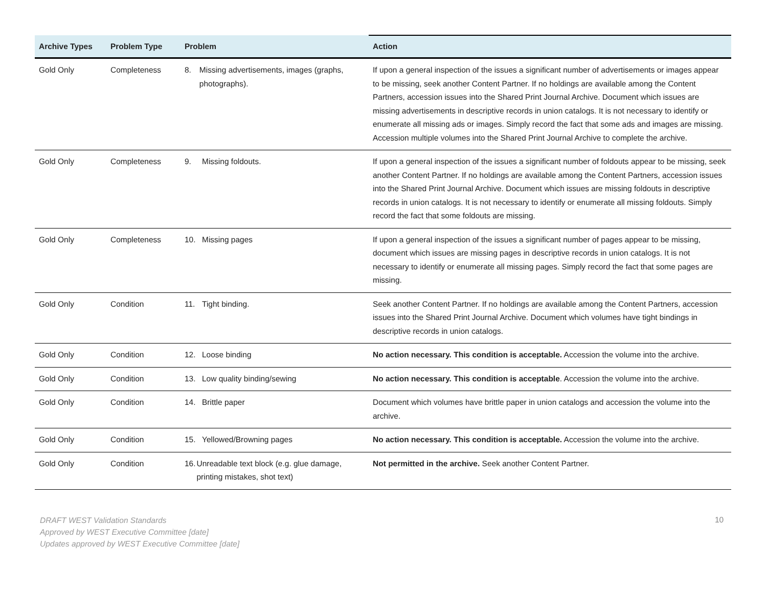| Archive Types | Problem Type | Problem | Action |
| --- | --- | --- | --- |
| Gold Only | Completeness | 8. Missing advertisements, images (graphs, photographs). | If upon a general inspection of the issues a significant number of advertisements or images appear to be missing, seek another Content Partner. If no holdings are available among the Content Partners, accession issues into the Shared Print Journal Archive. Document which issues are missing advertisements in descriptive records in union catalogs. It is not necessary to identify or enumerate all missing ads or images. Simply record the fact that some ads and images are missing. Accession multiple volumes into the Shared Print Journal Archive to complete the archive. |
| Gold Only | Completeness | 9. Missing foldouts. | If upon a general inspection of the issues a significant number of foldouts appear to be missing, seek another Content Partner. If no holdings are available among the Content Partners, accession issues into the Shared Print Journal Archive. Document which issues are missing foldouts in descriptive records in union catalogs. It is not necessary to identify or enumerate all missing foldouts. Simply record the fact that some foldouts are missing. |
| Gold Only | Completeness | 10. Missing pages | If upon a general inspection of the issues a significant number of pages appear to be missing, document which issues are missing pages in descriptive records in union catalogs. It is not necessary to identify or enumerate all missing pages. Simply record the fact that some pages are missing. |
| Gold Only | Condition | 11. Tight binding. | Seek another Content Partner. If no holdings are available among the Content Partners, accession issues into the Shared Print Journal Archive. Document which volumes have tight bindings in descriptive records in union catalogs. |
| Gold Only | Condition | 12. Loose binding | No action necessary. This condition is acceptable. Accession the volume into the archive. |
| Gold Only | Condition | 13. Low quality binding/sewing | No action necessary. This condition is acceptable . Accession the volume into the archive. |
| Gold Only | Condition | 14. Brittle paper | Document which volumes have brittle paper in union catalogs and accession the volume into the archive. |
| Gold Only | Condition | 15. Yellowed/Browning pages | No action necessary. This condition is acceptable. Accession the volume into the archive. |
| Gold Only | Condition | 16. Unreadable text block (e.g. glue damage, printing mistakes, shot text) | Not permitted in the archive. Seek another Content Partner. |
DRAFT WEST Validation Standards
Approved by WEST Executive Committee [date]
Updates approved by WEST Executive Committee [date]
10